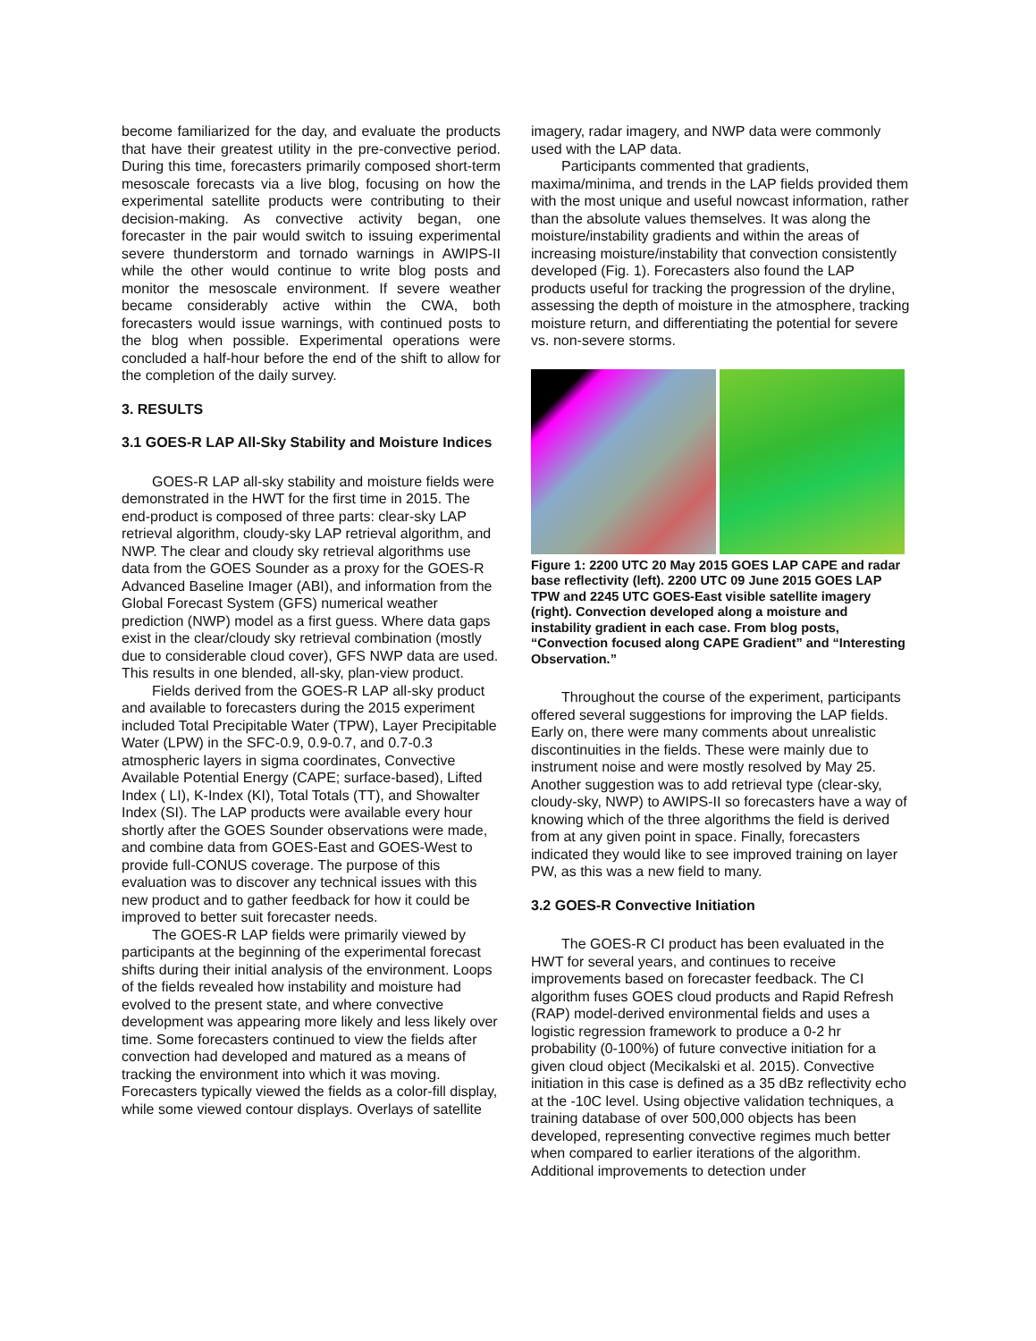become familiarized for the day, and evaluate the products that have their greatest utility in the pre-convective period. During this time, forecasters primarily composed short-term mesoscale forecasts via a live blog, focusing on how the experimental satellite products were contributing to their decision-making. As convective activity began, one forecaster in the pair would switch to issuing experimental severe thunderstorm and tornado warnings in AWIPS-II while the other would continue to write blog posts and monitor the mesoscale environment. If severe weather became considerably active within the CWA, both forecasters would issue warnings, with continued posts to the blog when possible. Experimental operations were concluded a half-hour before the end of the shift to allow for the completion of the daily survey.
3. RESULTS
3.1 GOES-R LAP All-Sky Stability and Moisture Indices
GOES-R LAP all-sky stability and moisture fields were demonstrated in the HWT for the first time in 2015. The end-product is composed of three parts: clear-sky LAP retrieval algorithm, cloudy-sky LAP retrieval algorithm, and NWP. The clear and cloudy sky retrieval algorithms use data from the GOES Sounder as a proxy for the GOES-R Advanced Baseline Imager (ABI), and information from the Global Forecast System (GFS) numerical weather prediction (NWP) model as a first guess. Where data gaps exist in the clear/cloudy sky retrieval combination (mostly due to considerable cloud cover), GFS NWP data are used. This results in one blended, all-sky, plan-view product.
Fields derived from the GOES-R LAP all-sky product and available to forecasters during the 2015 experiment included Total Precipitable Water (TPW), Layer Precipitable Water (LPW) in the SFC-0.9, 0.9-0.7, and 0.7-0.3 atmospheric layers in sigma coordinates, Convective Available Potential Energy (CAPE; surface-based), Lifted Index ( LI), K-Index (KI), Total Totals (TT), and Showalter Index (SI). The LAP products were available every hour shortly after the GOES Sounder observations were made, and combine data from GOES-East and GOES-West to provide full-CONUS coverage. The purpose of this evaluation was to discover any technical issues with this new product and to gather feedback for how it could be improved to better suit forecaster needs.
The GOES-R LAP fields were primarily viewed by participants at the beginning of the experimental forecast shifts during their initial analysis of the environment. Loops of the fields revealed how instability and moisture had evolved to the present state, and where convective development was appearing more likely and less likely over time. Some forecasters continued to view the fields after convection had developed and matured as a means of tracking the environment into which it was moving. Forecasters typically viewed the fields as a color-fill display, while some viewed contour displays. Overlays of satellite
imagery, radar imagery, and NWP data were commonly used with the LAP data.
Participants commented that gradients, maxima/minima, and trends in the LAP fields provided them with the most unique and useful nowcast information, rather than the absolute values themselves. It was along the moisture/instability gradients and within the areas of increasing moisture/instability that convection consistently developed (Fig. 1). Forecasters also found the LAP products useful for tracking the progression of the dryline, assessing the depth of moisture in the atmosphere, tracking moisture return, and differentiating the potential for severe vs. non-severe storms.
Figure 1: 2200 UTC 20 May 2015 GOES LAP CAPE and radar base reflectivity (left). 2200 UTC 09 June 2015 GOES LAP TPW and 2245 UTC GOES-East visible satellite imagery (right). Convection developed along a moisture and instability gradient in each case. From blog posts, “Convection focused along CAPE Gradient” and “Interesting Observation.”
Throughout the course of the experiment, participants offered several suggestions for improving the LAP fields. Early on, there were many comments about unrealistic discontinuities in the fields. These were mainly due to instrument noise and were mostly resolved by May 25. Another suggestion was to add retrieval type (clear-sky, cloudy-sky, NWP) to AWIPS-II so forecasters have a way of knowing which of the three algorithms the field is derived from at any given point in space. Finally, forecasters indicated they would like to see improved training on layer PW, as this was a new field to many.
3.2 GOES-R Convective Initiation
The GOES-R CI product has been evaluated in the HWT for several years, and continues to receive improvements based on forecaster feedback. The CI algorithm fuses GOES cloud products and Rapid Refresh (RAP) model-derived environmental fields and uses a logistic regression framework to produce a 0-2 hr probability (0-100%) of future convective initiation for a given cloud object (Mecikalski et al. 2015). Convective initiation in this case is defined as a 35 dBz reflectivity echo at the -10C level. Using objective validation techniques, a training database of over 500,000 objects has been developed, representing convective regimes much better when compared to earlier iterations of the algorithm. Additional improvements to detection under